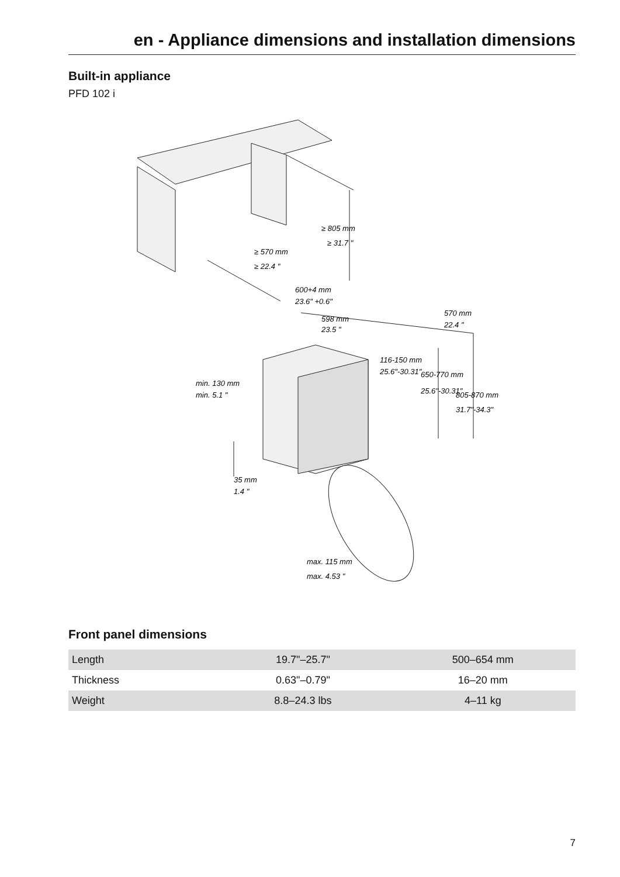en - Appliance dimensions and installation dimensions
Built-in appliance
PFD 102 i
≥ 805 mm
≥ 31.7 "
≥ 570 mm
≥ 22.4 "
600+4 mm
23.6" +0.6"
598 mm
23.5 "
570 mm
22.4 "
116-150 mm
25.6"-30.31"
650-770 mm
25.6"-30.31"
805-870 mm
31.7"-34.3"
min. 130 mm
min. 5.1 "
35 mm
1.4 "
max. 115 mm
max. 4.53 "
Front panel dimensions
| Length | 19.7"–25.7" | 500–654 mm |
| Thickness | 0.63"–0.79" | 16–20 mm |
| Weight | 8.8–24.3 lbs | 4–11 kg |
7